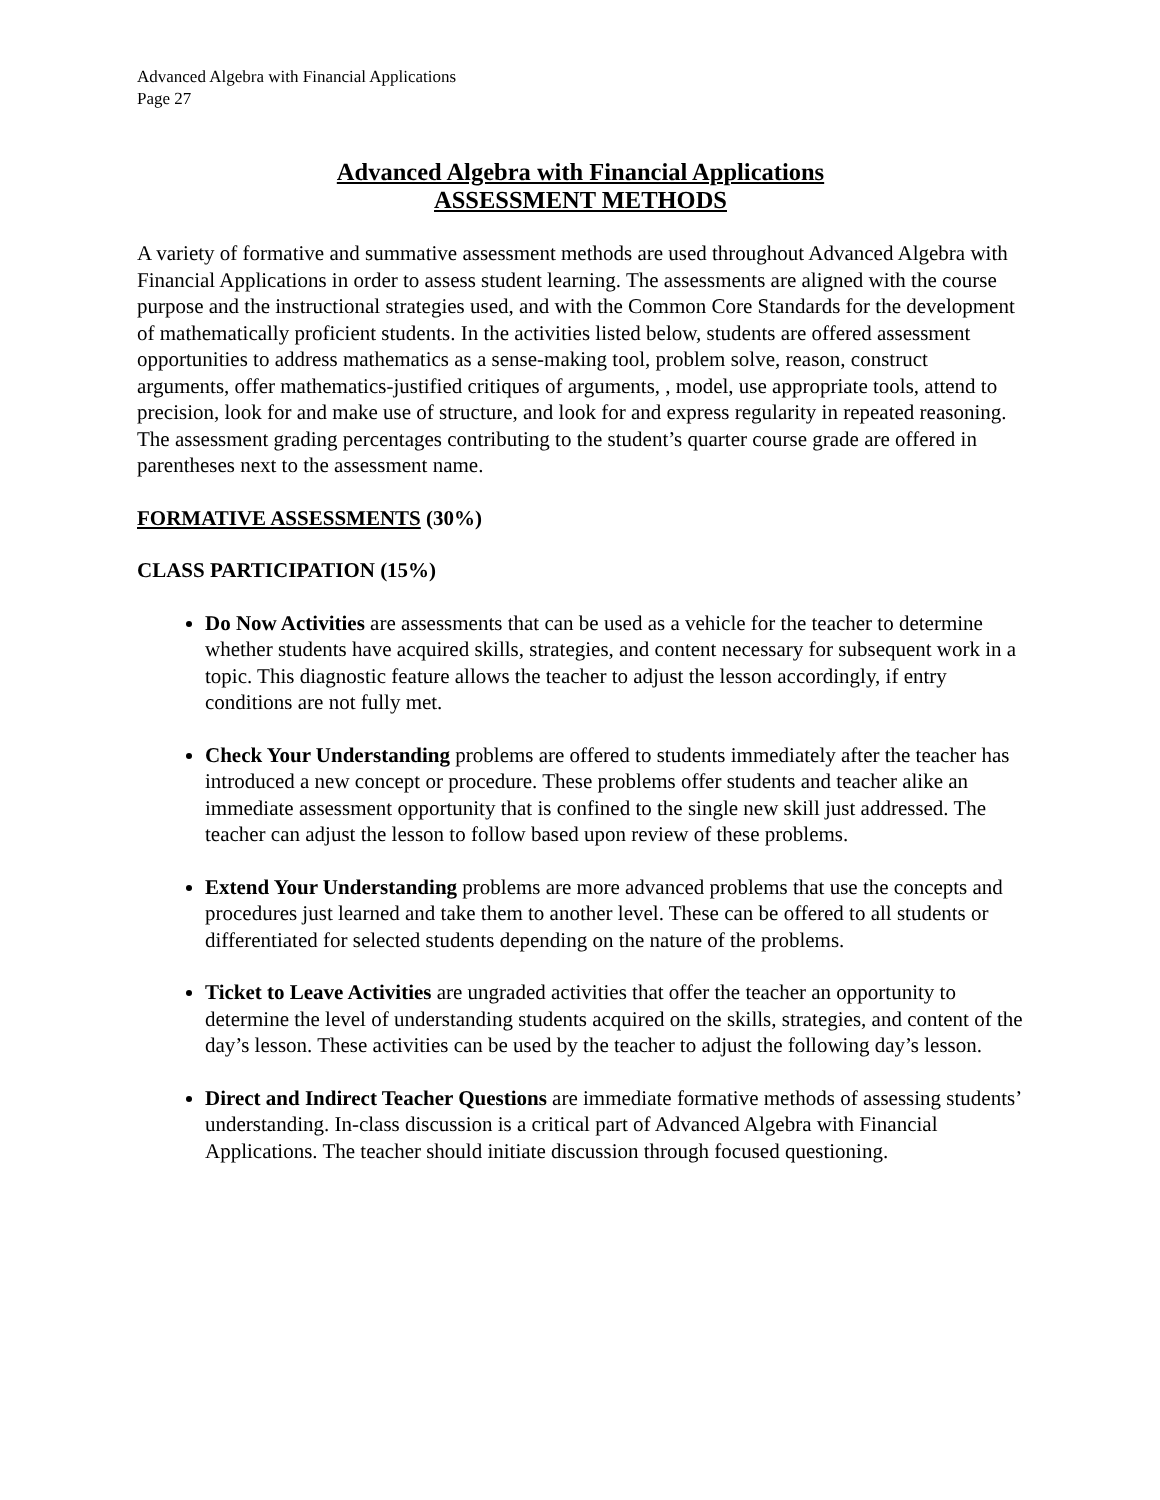Advanced Algebra with Financial Applications
Page 27
Advanced Algebra with Financial Applications
ASSESSMENT METHODS
A variety of formative and summative assessment methods are used throughout Advanced Algebra with Financial Applications in order to assess student learning. The assessments are aligned with the course purpose and the instructional strategies used, and with the Common Core Standards for the development of mathematically proficient students. In the activities listed below, students are offered assessment opportunities to address mathematics as a sense-making tool, problem solve, reason, construct arguments, offer mathematics-justified critiques of arguments, , model, use appropriate tools, attend to precision, look for and make use of structure, and look for and express regularity in repeated reasoning. The assessment grading percentages contributing to the student’s quarter course grade are offered in parentheses next to the assessment name.
FORMATIVE ASSESSMENTS (30%)
CLASS PARTICIPATION (15%)
Do Now Activities are assessments that can be used as a vehicle for the teacher to determine whether students have acquired skills, strategies, and content necessary for subsequent work in a topic. This diagnostic feature allows the teacher to adjust the lesson accordingly, if entry conditions are not fully met.
Check Your Understanding problems are offered to students immediately after the teacher has introduced a new concept or procedure. These problems offer students and teacher alike an immediate assessment opportunity that is confined to the single new skill just addressed. The teacher can adjust the lesson to follow based upon review of these problems.
Extend Your Understanding problems are more advanced problems that use the concepts and procedures just learned and take them to another level. These can be offered to all students or differentiated for selected students depending on the nature of the problems.
Ticket to Leave Activities are ungraded activities that offer the teacher an opportunity to determine the level of understanding students acquired on the skills, strategies, and content of the day’s lesson. These activities can be used by the teacher to adjust the following day’s lesson.
Direct and Indirect Teacher Questions are immediate formative methods of assessing students’ understanding. In-class discussion is a critical part of Advanced Algebra with Financial Applications. The teacher should initiate discussion through focused questioning.